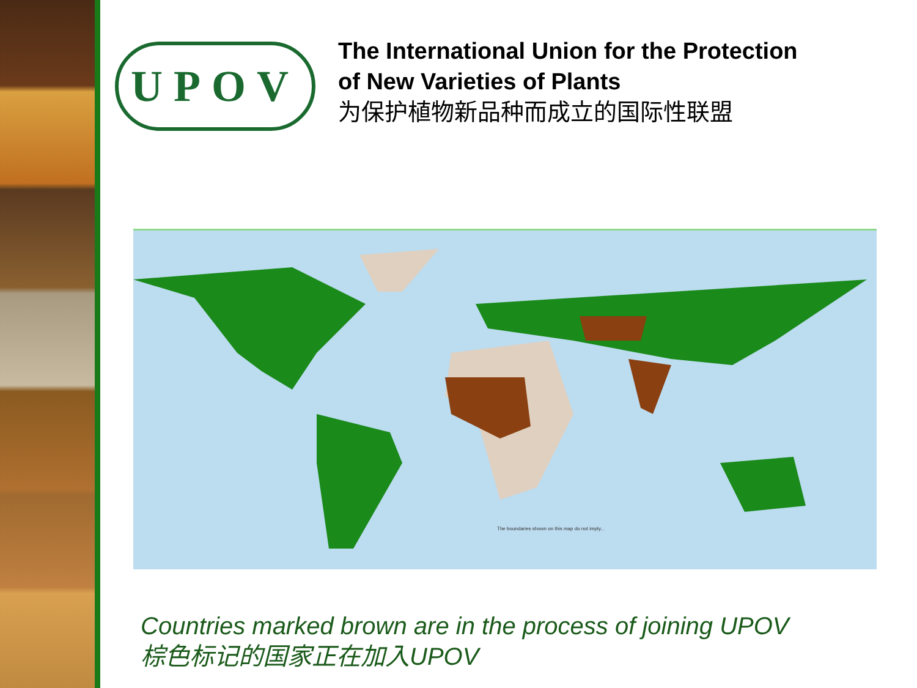UPOV
The International Union for the Protection
of New Varieties of Plants
为保护植物新品种而成立的国际性联盟
The boundaries shown on this map do not imply...
Countries marked brown are in the process of joining UPOV
棕色标记的国家正在加入UPOV